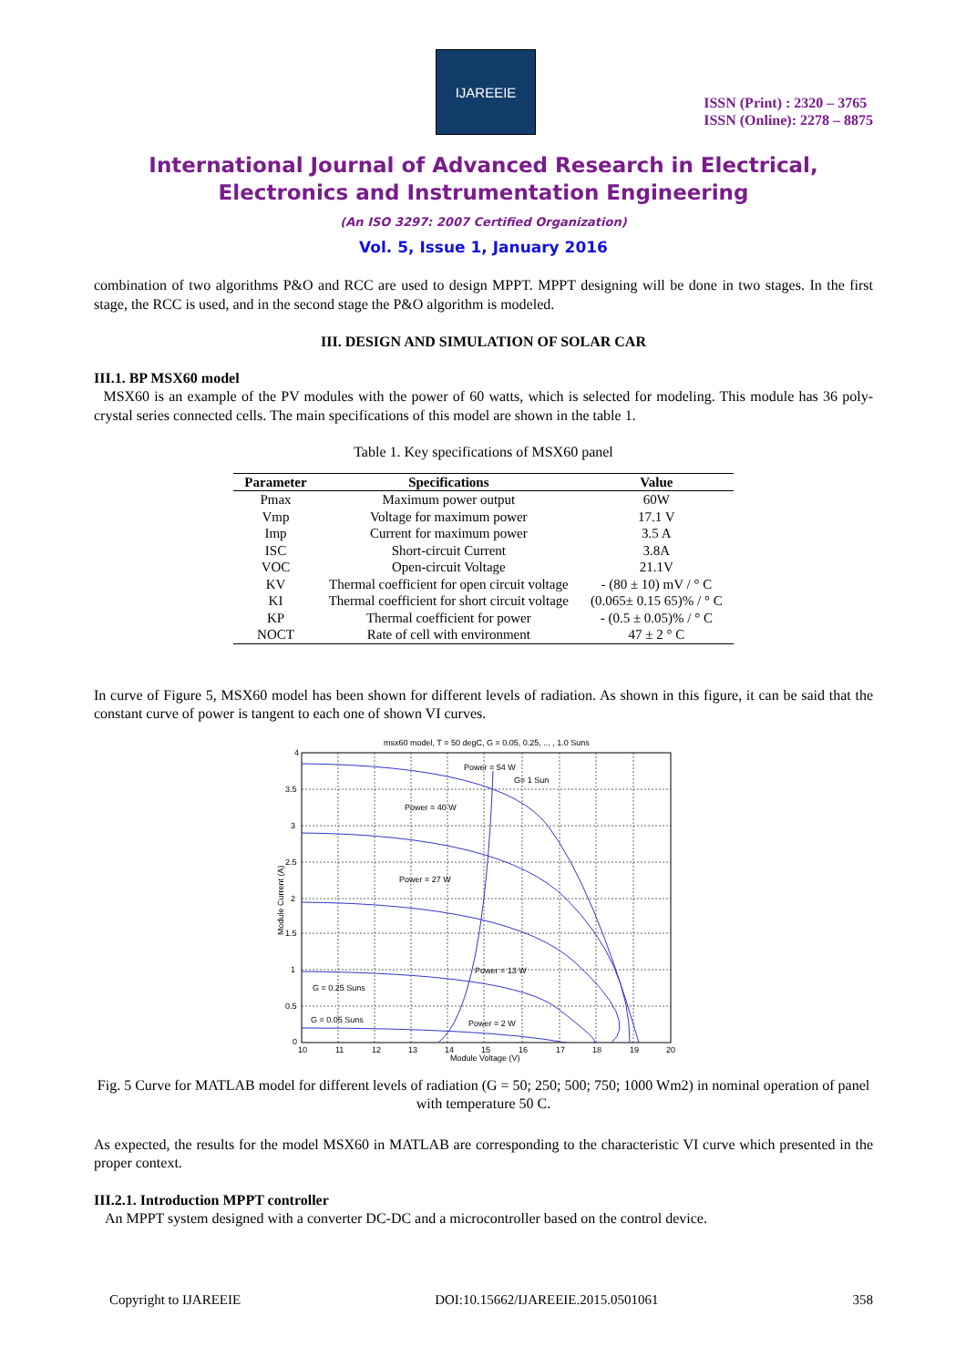IJAREEIE
ISSN (Print) : 2320 – 3765
ISSN (Online): 2278 – 8875
International Journal of Advanced Research in Electrical,
Electronics and Instrumentation Engineering
(An ISO 3297: 2007 Certified Organization)
Vol. 5, Issue 1, January 2016
combination of two algorithms P&O and RCC are used to design MPPT. MPPT designing will be done in two stages. In the first stage, the RCC is used, and in the second stage the P&O algorithm is modeled.
III. DESIGN AND SIMULATION OF SOLAR CAR
III.1. BP MSX60 model
MSX60 is an example of the PV modules with the power of 60 watts, which is selected for modeling. This module has 36 poly-crystal series connected cells. The main specifications of this model are shown in the table 1.
Table 1. Key specifications of MSX60 panel
| Parameter | Specifications | Value |
| --- | --- | --- |
| Pmax | Maximum power output | 60W |
| Vmp | Voltage for maximum power | 17.1 V |
| Imp | Current for maximum power | 3.5 A |
| ISC | Short-circuit Current | 3.8A |
| VOC | Open-circuit Voltage | 21.1V |
| KV | Thermal coefficient for open circuit voltage | - (80 ± 10) mV / ° C |
| KI | Thermal coefficient for short circuit voltage | (0.065± 0.15 65)% / ° C |
| KP | Thermal coefficient for power | - (0.5 ± 0.05)% / ° C |
| NOCT | Rate of cell with environment | 47 ± 2 ° C |
In curve of Figure 5, MSX60 model has been shown for different levels of radiation. As shown in this figure, it can be said that the constant curve of power is tangent to each one of shown VI curves.
msx60 model, T = 50 degC, G = 0.05, 0.25, ... , 1.0 Suns
Power = 54 W
G= 1 Sun
Power = 40 W
Power = 27 W
Power = 13 W
G = 0.25 Suns
G = 0.05 Suns
Power = 2 W
4
3.5
3
2.5
2
1.5
1
0.5
0
10
11
12
13
14
15
16
17
18
19
20
Module Voltage (V)
Module Current (A)
Fig. 5 Curve for MATLAB model for different levels of radiation (G = 50; 250; 500; 750; 1000 Wm2) in nominal operation of panel with temperature 50 C.
As expected, the results for the model MSX60 in MATLAB are corresponding to the characteristic VI curve which presented in the proper context.
III.2.1. Introduction MPPT controller
An MPPT system designed with a converter DC-DC and a microcontroller based on the control device.
Copyright to IJAREEIE DOI:10.15662/IJAREEIE.2015.0501061 358